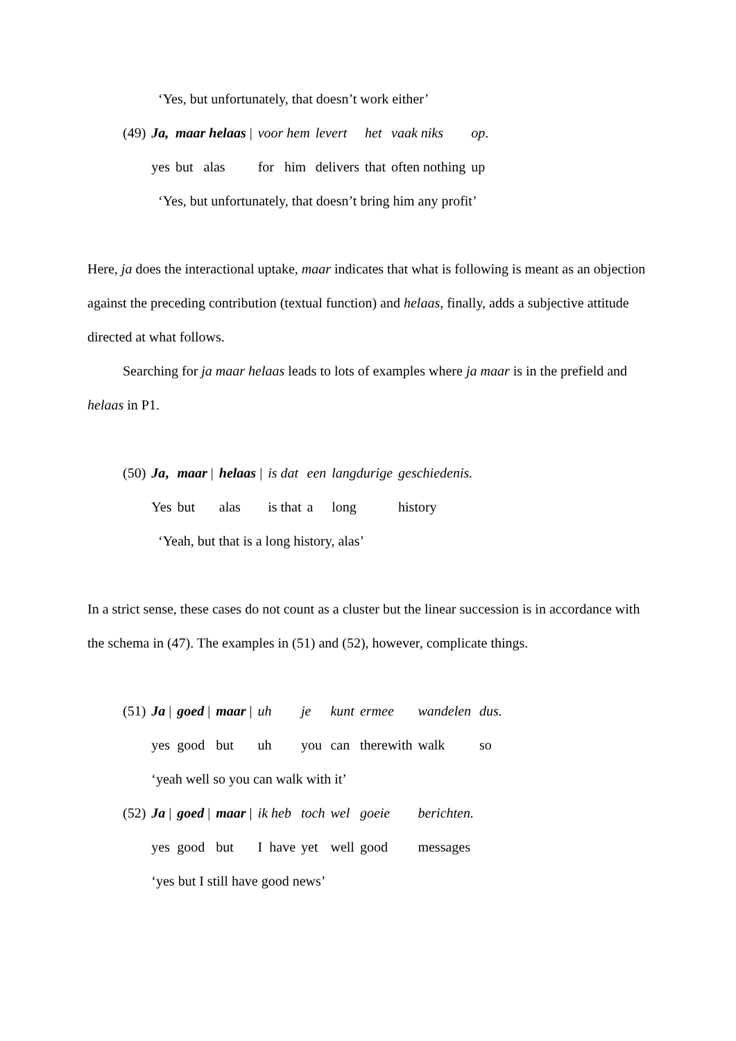‘Yes, but unfortunately, that doesn’t work either’
| (49) | Ja, | maar helaas / | voor hem | levert | het | vaak niks | op . |
| | yes | but alas | for him | delivers | that | often nothing | up |
‘Yes, but unfortunately, that doesn’t bring him any profit’
Here, ja does the interactional uptake, maar indicates that what is following is meant as an objection against the preceding contribution (textual function) and helaas, finally, adds a subjective attitude directed at what follows.
Searching for ja maar helaas leads to lots of examples where ja maar is in the prefield and helaas in P1.
| (50) | Ja , | maar / | helaas / | is dat | een | langdurige | geschiedenis. |
| | Yes | but | alas | is that | a | long | history |
‘Yeah, but that is a long history, alas’
In a strict sense, these cases do not count as a cluster but the linear succession is in accordance with the schema in (47). The examples in (51) and (52), however, complicate things.
| (51) | Ja / | goed / | maar / | uh | je | kunt | ermee | wandelen | dus. |
| | yes | good | but | uh | you | can | therewith | walk | so |
| | ‘yeah well so you can walk with it’ | | | | | | | | |
| (52) | Ja / | goed / | maar / | ik heb | toch | wel | goeie | berichten. | |
| | yes | good | but | I have | yet | well | good | messages | |
| | ‘yes but I still have good news’ | | | | | | | | |